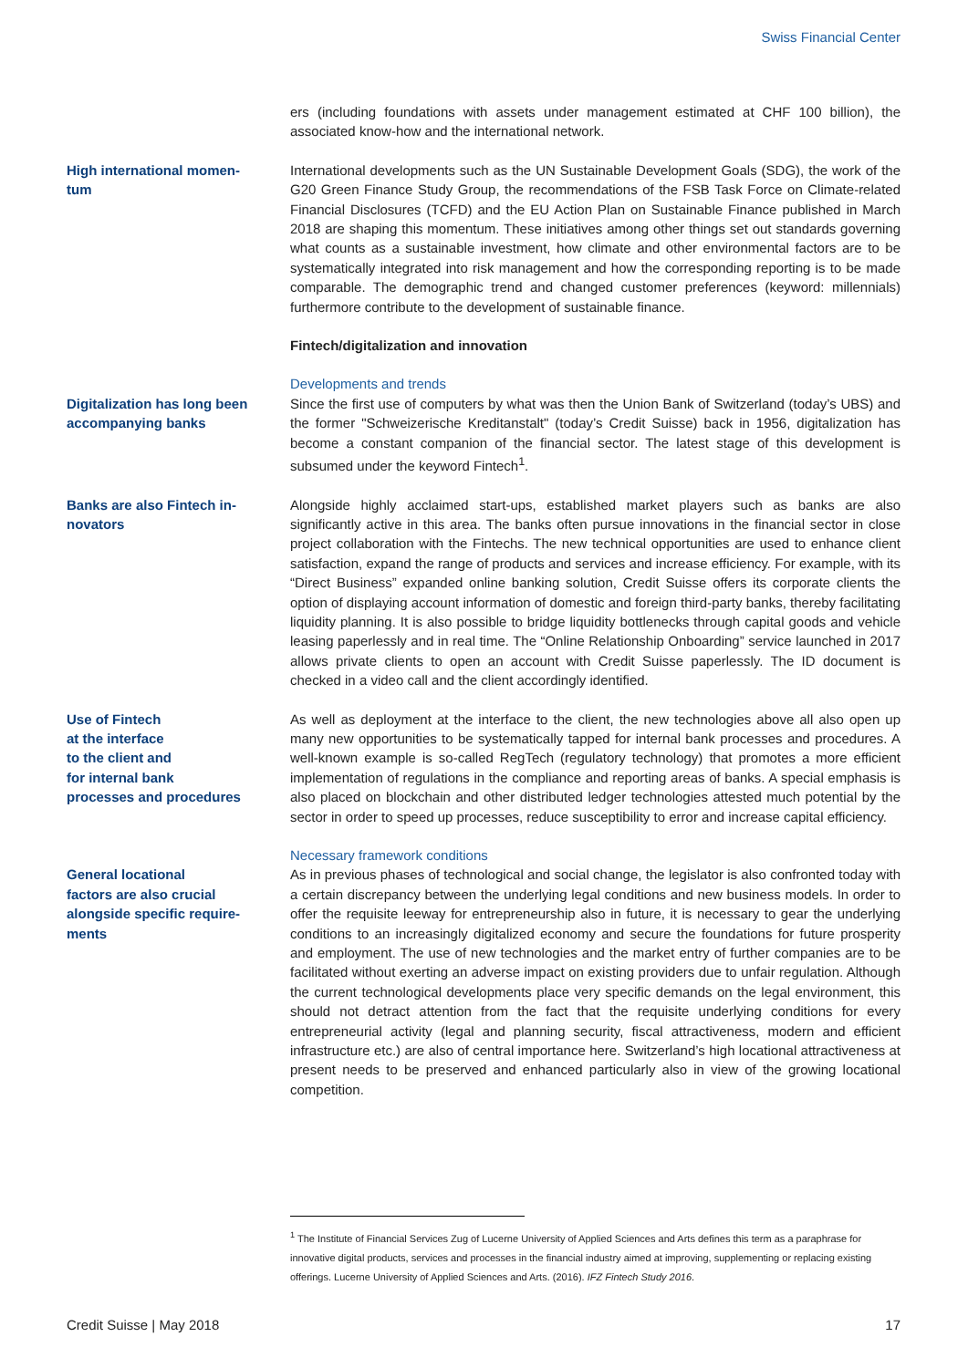Swiss Financial Center
ers (including foundations with assets under management estimated at CHF 100 billion), the associated know-how and the international network.
High international momen-
tum
International developments such as the UN Sustainable Development Goals (SDG), the work of the G20 Green Finance Study Group, the recommendations of the FSB Task Force on Climate-related Financial Disclosures (TCFD) and the EU Action Plan on Sustainable Finance published in March 2018 are shaping this momentum. These initiatives among other things set out standards governing what counts as a sustainable investment, how climate and other environmental factors are to be systematically integrated into risk management and how the corresponding reporting is to be made comparable. The demographic trend and changed customer preferences (keyword: millennials) furthermore contribute to the development of sustainable finance.
Fintech/digitalization and innovation
Digitalization has long been accompanying banks
Developments and trends
Since the first use of computers by what was then the Union Bank of Switzerland (today’s UBS) and the former "Schweizerische Kreditanstalt" (today’s Credit Suisse) back in 1956, digitalization has become a constant companion of the financial sector. The latest stage of this development is subsumed under the keyword Fintech<sup>1</sup>.
Banks are also Fintech in-
novators
Alongside highly acclaimed start-ups, established market players such as banks are also significantly active in this area. The banks often pursue innovations in the financial sector in close project collaboration with the Fintechs. The new technical opportunities are used to enhance client satisfaction, expand the range of products and services and increase efficiency. For example, with its “Direct Business” expanded online banking solution, Credit Suisse offers its corporate clients the option of displaying account information of domestic and foreign third-party banks, thereby facilitating liquidity planning. It is also possible to bridge liquidity bottlenecks through capital goods and vehicle leasing paperlessly and in real time. The “Online Relationship Onboarding” service launched in 2017 allows private clients to open an account with Credit Suisse paperlessly. The ID document is checked in a video call and the client accordingly identified.
Use of Fintech
at the interface
to the client and
for internal bank
processes and procedures
As well as deployment at the interface to the client, the new technologies above all also open up many new opportunities to be systematically tapped for internal bank processes and procedures. A well-known example is so-called RegTech (regulatory technology) that promotes a more efficient implementation of regulations in the compliance and reporting areas of banks. A special emphasis is also placed on blockchain and other distributed ledger technologies attested much potential by the sector in order to speed up processes, reduce susceptibility to error and increase capital efficiency.
General locational
factors are also crucial
alongside specific require-
ments
Necessary framework conditions
As in previous phases of technological and social change, the legislator is also confronted today with a certain discrepancy between the underlying legal conditions and new business models. In order to offer the requisite leeway for entrepreneurship also in future, it is necessary to gear the underlying conditions to an increasingly digitalized economy and secure the foundations for future prosperity and employment. The use of new technologies and the market entry of further companies are to be facilitated without exerting an adverse impact on existing providers due to unfair regulation. Although the current technological developments place very specific demands on the legal environment, this should not detract attention from the fact that the requisite underlying conditions for every entrepreneurial activity (legal and planning security, fiscal attractiveness, modern and efficient infrastructure etc.) are also of central importance here. Switzerland’s high locational attractiveness at present needs to be preserved and enhanced particularly also in view of the growing locational competition.
<sup>1</sup> The Institute of Financial Services Zug of Lucerne University of Applied Sciences and Arts defines this term as a paraphrase for innovative digital products, services and processes in the financial industry aimed at improving, supplementing or replacing existing offerings. Lucerne University of Applied Sciences and Arts. (2016). IFZ Fintech Study 2016.
Credit Suisse | May 2018 17